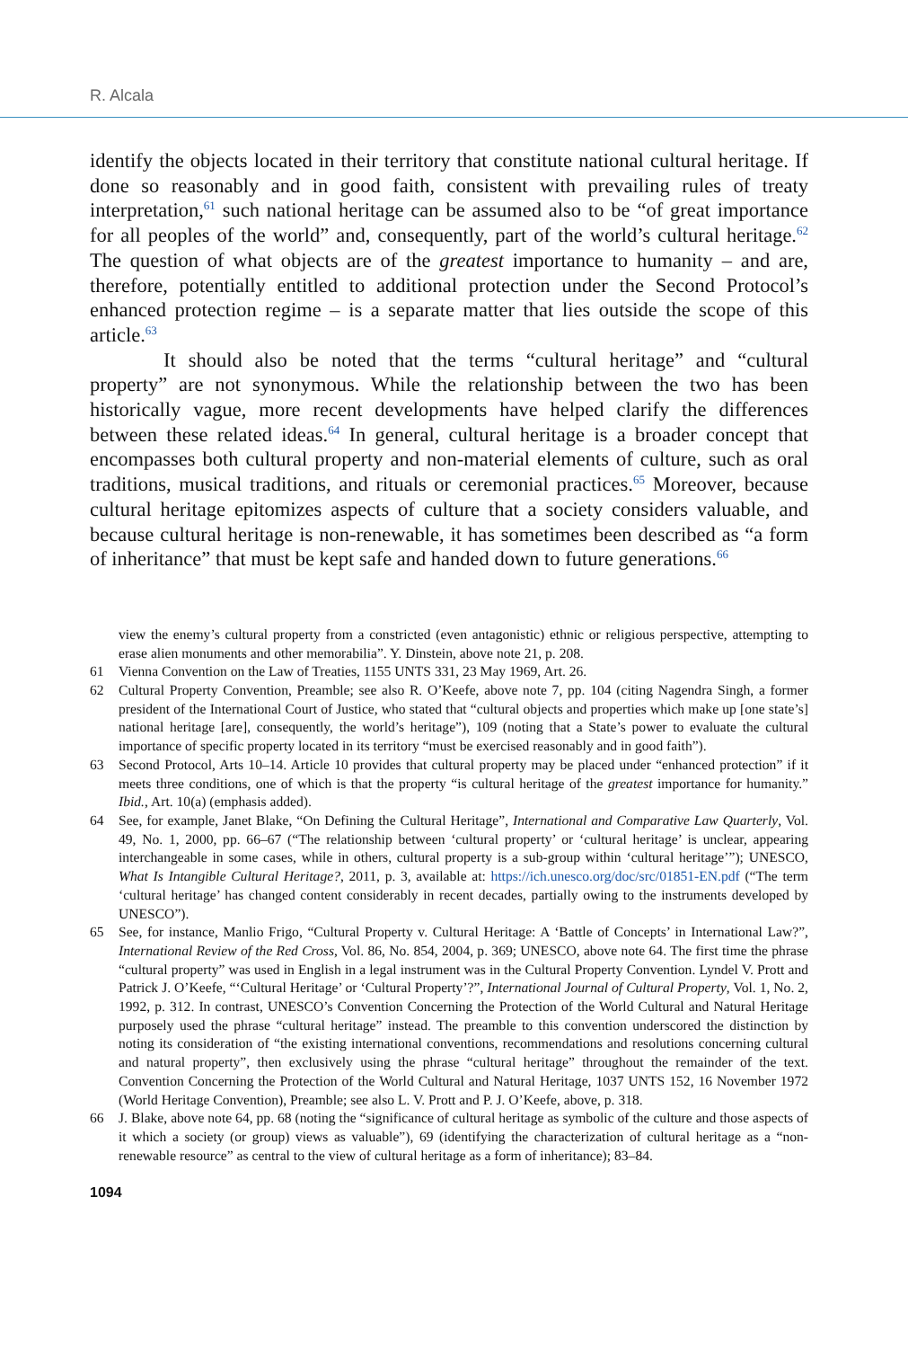R. Alcala
identify the objects located in their territory that constitute national cultural heritage. If done so reasonably and in good faith, consistent with prevailing rules of treaty interpretation,<sup>61</sup> such national heritage can be assumed also to be “of great importance for all peoples of the world” and, consequently, part of the world’s cultural heritage.<sup>62</sup> The question of what objects are of the greatest importance to humanity – and are, therefore, potentially entitled to additional protection under the Second Protocol’s enhanced protection regime – is a separate matter that lies outside the scope of this article.<sup>63</sup>
It should also be noted that the terms “cultural heritage” and “cultural property” are not synonymous. While the relationship between the two has been historically vague, more recent developments have helped clarify the differences between these related ideas.<sup>64</sup> In general, cultural heritage is a broader concept that encompasses both cultural property and non-material elements of culture, such as oral traditions, musical traditions, and rituals or ceremonial practices.<sup>65</sup> Moreover, because cultural heritage epitomizes aspects of culture that a society considers valuable, and because cultural heritage is non-renewable, it has sometimes been described as “a form of inheritance” that must be kept safe and handed down to future generations.<sup>66</sup>
view the enemy’s cultural property from a constricted (even antagonistic) ethnic or religious perspective, attempting to erase alien monuments and other memorabilia”. Y. Dinstein, above note 21, p. 208.
61 Vienna Convention on the Law of Treaties, 1155 UNTS 331, 23 May 1969, Art. 26.
62 Cultural Property Convention, Preamble; see also R. O’Keefe, above note 7, pp. 104 (citing Nagendra Singh, a former president of the International Court of Justice, who stated that “cultural objects and properties which make up [one state’s] national heritage [are], consequently, the world’s heritage”), 109 (noting that a State’s power to evaluate the cultural importance of specific property located in its territory “must be exercised reasonably and in good faith”).
63 Second Protocol, Arts 10–14. Article 10 provides that cultural property may be placed under “enhanced protection” if it meets three conditions, one of which is that the property “is cultural heritage of the greatest importance for humanity.” Ibid., Art. 10(a) (emphasis added).
64 See, for example, Janet Blake, “On Defining the Cultural Heritage”, International and Comparative Law Quarterly, Vol. 49, No. 1, 2000, pp. 66–67 (“The relationship between ‘cultural property’ or ‘cultural heritage’ is unclear, appearing interchangeable in some cases, while in others, cultural property is a sub-group within ‘cultural heritage’”); UNESCO, What Is Intangible Cultural Heritage?, 2011, p. 3, available at: https://ich.unesco.org/doc/src/01851-EN.pdf (“The term ‘cultural heritage’ has changed content considerably in recent decades, partially owing to the instruments developed by UNESCO”).
65 See, for instance, Manlio Frigo, “Cultural Property v. Cultural Heritage: A ‘Battle of Concepts’ in International Law?”, International Review of the Red Cross, Vol. 86, No. 854, 2004, p. 369; UNESCO, above note 64. The first time the phrase “cultural property” was used in English in a legal instrument was in the Cultural Property Convention. Lyndel V. Prott and Patrick J. O’Keefe, “‘Cultural Heritage’ or ‘Cultural Property’?”, International Journal of Cultural Property, Vol. 1, No. 2, 1992, p. 312. In contrast, UNESCO’s Convention Concerning the Protection of the World Cultural and Natural Heritage purposely used the phrase “cultural heritage” instead. The preamble to this convention underscored the distinction by noting its consideration of “the existing international conventions, recommendations and resolutions concerning cultural and natural property”, then exclusively using the phrase “cultural heritage” throughout the remainder of the text. Convention Concerning the Protection of the World Cultural and Natural Heritage, 1037 UNTS 152, 16 November 1972 (World Heritage Convention), Preamble; see also L. V. Prott and P. J. O’Keefe, above, p. 318.
66 J. Blake, above note 64, pp. 68 (noting the “significance of cultural heritage as symbolic of the culture and those aspects of it which a society (or group) views as valuable”), 69 (identifying the characterization of cultural heritage as a “non-renewable resource” as central to the view of cultural heritage as a form of inheritance); 83–84.
1094